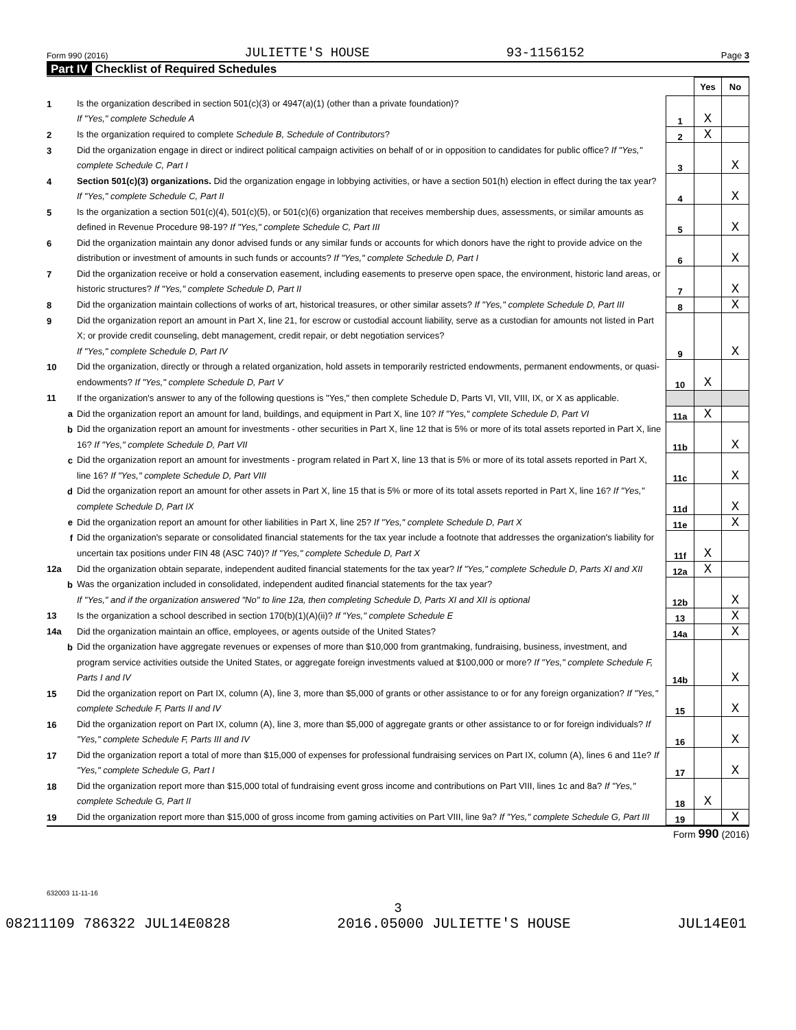Form 990 (2016) JULIETTE'S HOUSE 93-1156152 Page 3
Part IV Checklist of Required Schedules
| | | | Yes | No |
| 1 | Is the organization described in section 501(c)(3) or 4947(a)(1) (other than a private foundation)? If "Yes," complete Schedule A | 1 | X | |
| 2 | Is the organization required to complete Schedule B, Schedule of Contributors ? | 2 | X | |
| 3 | Did the organization engage in direct or indirect political campaign activities on behalf of or in opposition to candidates for public office? If "Yes," complete Schedule C, Part I | 3 | | X |
| 4 | Section 501(c)(3) organizations. Did the organization engage in lobbying activities, or have a section 501(h) election in effect during the tax year? If "Yes," complete Schedule C, Part II | 4 | | X |
| 5 | Is the organization a section 501(c)(4), 501(c)(5), or 501(c)(6) organization that receives membership dues, assessments, or similar amounts as defined in Revenue Procedure 98-19? If "Yes," complete Schedule C, Part III | 5 | | X |
| 6 | Did the organization maintain any donor advised funds or any similar funds or accounts for which donors have the right to provide advice on the distribution or investment of amounts in such funds or accounts? If "Yes," complete Schedule D, Part I | 6 | | X |
| 7 | Did the organization receive or hold a conservation easement, including easements to preserve open space, the environment, historic land areas, or historic structures? If "Yes," complete Schedule D, Part II | 7 | | X |
| 8 | Did the organization maintain collections of works of art, historical treasures, or other similar assets? If "Yes," complete Schedule D, Part III | 8 | | X |
| 9 | Did the organization report an amount in Part X, line 21, for escrow or custodial account liability, serve as a custodian for amounts not listed in Part X; or provide credit counseling, debt management, credit repair, or debt negotiation services? If "Yes," complete Schedule D, Part IV | 9 | | X |
| 10 | Did the organization, directly or through a related organization, hold assets in temporarily restricted endowments, permanent endowments, or quasi-endowments? If "Yes," complete Schedule D, Part V | 10 | X | |
| 11 | If the organization's answer to any of the following questions is "Yes," then complete Schedule D, Parts VI, VII, VIII, IX, or X as applicable. | | | |
| a | Did the organization report an amount for land, buildings, and equipment in Part X, line 10? If "Yes," complete Schedule D, Part VI | 11a | X | |
| b | Did the organization report an amount for investments - other securities in Part X, line 12 that is 5% or more of its total assets reported in Part X, line 16? If "Yes," complete Schedule D, Part VII | 11b | | X |
| c | Did the organization report an amount for investments - program related in Part X, line 13 that is 5% or more of its total assets reported in Part X, line 16? If "Yes," complete Schedule D, Part VIII | 11c | | X |
| d | Did the organization report an amount for other assets in Part X, line 15 that is 5% or more of its total assets reported in Part X, line 16? If "Yes," complete Schedule D, Part IX | 11d | | X |
| e | Did the organization report an amount for other liabilities in Part X, line 25? If "Yes," complete Schedule D, Part X | 11e | | X |
| f | Did the organization's separate or consolidated financial statements for the tax year include a footnote that addresses the organization's liability for uncertain tax positions under FIN 48 (ASC 740)? If "Yes," complete Schedule D, Part X | 11f | X | |
| 12a | Did the organization obtain separate, independent audited financial statements for the tax year? If "Yes," complete Schedule D, Parts XI and XII | 12a | X | |
| b | Was the organization included in consolidated, independent audited financial statements for the tax year? If "Yes," and if the organization answered "No" to line 12a, then completing Schedule D, Parts XI and XII is optional | 12b | | X |
| 13 | Is the organization a school described in section 170(b)(1)(A)(ii)? If "Yes," complete Schedule E | 13 | | X |
| 14a | Did the organization maintain an office, employees, or agents outside of the United States? | 14a | | X |
| b | Did the organization have aggregate revenues or expenses of more than $10,000 from grantmaking, fundraising, business, investment, and program service activities outside the United States, or aggregate foreign investments valued at $100,000 or more? If "Yes," complete Schedule F, Parts I and IV | 14b | | X |
| 15 | Did the organization report on Part IX, column (A), line 3, more than $5,000 of grants or other assistance to or for any foreign organization? If "Yes," complete Schedule F, Parts II and IV | 15 | | X |
| 16 | Did the organization report on Part IX, column (A), line 3, more than $5,000 of aggregate grants or other assistance to or for foreign individuals? If "Yes," complete Schedule F, Parts III and IV | 16 | | X |
| 17 | Did the organization report a total of more than $15,000 of expenses for professional fundraising services on Part IX, column (A), lines 6 and 11e? If "Yes," complete Schedule G, Part I | 17 | | X |
| 18 | Did the organization report more than $15,000 total of fundraising event gross income and contributions on Part VIII, lines 1c and 8a? If "Yes," complete Schedule G, Part II | 18 | X | |
| 19 | Did the organization report more than $15,000 of gross income from gaming activities on Part VIII, line 9a? If "Yes," complete Schedule G, Part III | 19 | | X |
Form 990 (2016)
632003 11-11-16
3
08211109 786322 JUL14E0828 2016.05000 JULIETTE'S HOUSE JUL14E01